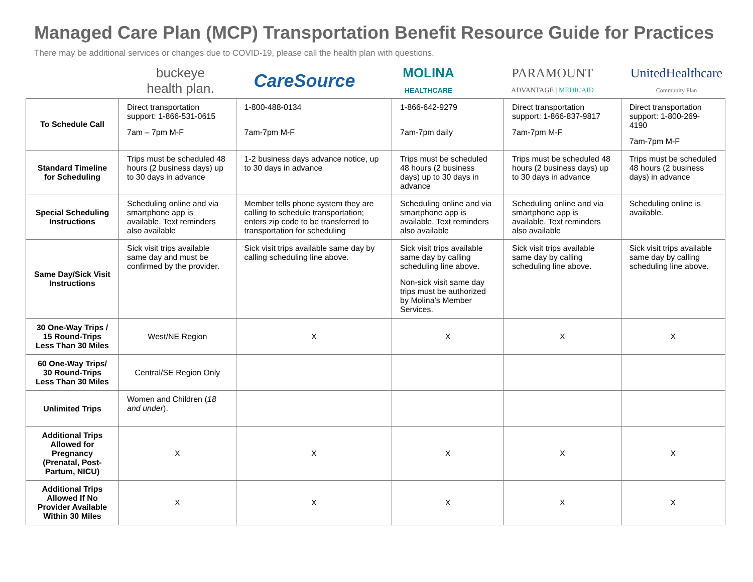Managed Care Plan (MCP) Transportation Benefit Resource Guide for Practices
There may be additional services or changes due to COVID-19, please call the health plan with questions.
buckeye
health plan.
CareSource
MOLINA
HEALTHCARE
PARAMOUNT
ADVANTAGE | MEDICAID
UnitedHealthcare
Community Plan
| To Schedule Call | Direct transportation support: 1-866-531-0615 7am – 7pm M-F | 1-800-488-0134 7am-7pm M-F | 1-866-642-9279 7am-7pm daily | Direct transportation support: 1-866-837-9817 7am-7pm M-F | Direct transportation support: 1-800-269-4190 7am-7pm M-F |
| Standard Timeline for Scheduling | Trips must be scheduled 48 hours (2 business days) up to 30 days in advance | 1-2 business days advance notice, up to 30 days in advance | Trips must be scheduled 48 hours (2 business days) up to 30 days in advance | Trips must be scheduled 48 hours (2 business days) up to 30 days in advance | Trips must be scheduled 48 hours (2 business days) in advance |
| Special Scheduling Instructions | Scheduling online and via smartphone app is available. Text reminders also available | Member tells phone system they are calling to schedule transportation; enters zip code to be transferred to transportation for scheduling | Scheduling online and via smartphone app is available. Text reminders also available | Scheduling online and via smartphone app is available. Text reminders also available | Scheduling online is available. |
| Same Day/Sick Visit Instructions | Sick visit trips available same day and must be confirmed by the provider. | Sick visit trips available same day by calling scheduling line above. | Sick visit trips available same day by calling scheduling line above. Non-sick visit same day trips must be authorized by Molina’s Member Services. | Sick visit trips available same day by calling scheduling line above. | Sick visit trips available same day by calling scheduling line above. |
| 30 One-Way Trips / 15 Round-Trips Less Than 30 Miles | West/NE Region | X | X | X | X |
| 60 One-Way Trips/ 30 Round-Trips Less Than 30 Miles | Central/SE Region Only | | | | |
| Unlimited Trips | Women and Children ( 18 and under ). | | | | |
| Additional Trips Allowed for Pregnancy (Prenatal, Post-Partum, NICU) | X | X | X | X | X |
| Additional Trips Allowed If No Provider Available Within 30 Miles | X | X | X | X | X |